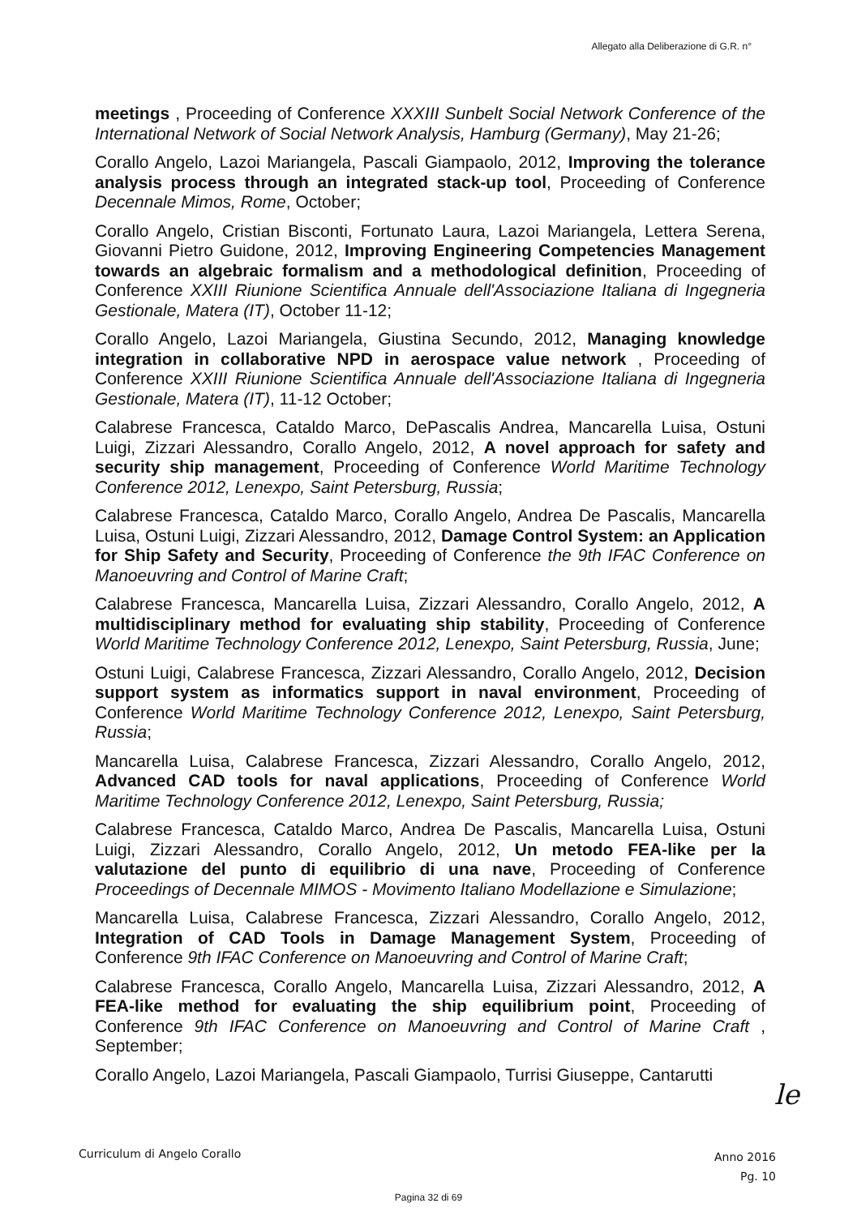Allegato alla Deliberazione di G.R. n°
meetings , Proceeding of Conference XXXIII Sunbelt Social Network Conference of the International Network of Social Network Analysis, Hamburg (Germany), May 21-26;
Corallo Angelo, Lazoi Mariangela, Pascali Giampaolo, 2012, Improving the tolerance analysis process through an integrated stack-up tool, Proceeding of Conference Decennale Mimos, Rome, October;
Corallo Angelo, Cristian Bisconti, Fortunato Laura, Lazoi Mariangela, Lettera Serena, Giovanni Pietro Guidone, 2012, Improving Engineering Competencies Management towards an algebraic formalism and a methodological definition, Proceeding of Conference XXIII Riunione Scientifica Annuale dell'Associazione Italiana di Ingegneria Gestionale, Matera (IT), October 11-12;
Corallo Angelo, Lazoi Mariangela, Giustina Secundo, 2012, Managing knowledge integration in collaborative NPD in aerospace value network , Proceeding of Conference XXIII Riunione Scientifica Annuale dell'Associazione Italiana di Ingegneria Gestionale, Matera (IT), 11-12 October;
Calabrese Francesca, Cataldo Marco, DePascalis Andrea, Mancarella Luisa, Ostuni Luigi, Zizzari Alessandro, Corallo Angelo, 2012, A novel approach for safety and security ship management, Proceeding of Conference World Maritime Technology Conference 2012, Lenexpo, Saint Petersburg, Russia;
Calabrese Francesca, Cataldo Marco, Corallo Angelo, Andrea De Pascalis, Mancarella Luisa, Ostuni Luigi, Zizzari Alessandro, 2012, Damage Control System: an Application for Ship Safety and Security, Proceeding of Conference the 9th IFAC Conference on Manoeuvring and Control of Marine Craft;
Calabrese Francesca, Mancarella Luisa, Zizzari Alessandro, Corallo Angelo, 2012, A multidisciplinary method for evaluating ship stability, Proceeding of Conference World Maritime Technology Conference 2012, Lenexpo, Saint Petersburg, Russia, June;
Ostuni Luigi, Calabrese Francesca, Zizzari Alessandro, Corallo Angelo, 2012, Decision support system as informatics support in naval environment, Proceeding of Conference World Maritime Technology Conference 2012, Lenexpo, Saint Petersburg, Russia;
Mancarella Luisa, Calabrese Francesca, Zizzari Alessandro, Corallo Angelo, 2012, Advanced CAD tools for naval applications, Proceeding of Conference World Maritime Technology Conference 2012, Lenexpo, Saint Petersburg, Russia;
Calabrese Francesca, Cataldo Marco, Andrea De Pascalis, Mancarella Luisa, Ostuni Luigi, Zizzari Alessandro, Corallo Angelo, 2012, Un metodo FEA-like per la valutazione del punto di equilibrio di una nave, Proceeding of Conference Proceedings of Decennale MIMOS - Movimento Italiano Modellazione e Simulazione;
Mancarella Luisa, Calabrese Francesca, Zizzari Alessandro, Corallo Angelo, 2012, Integration of CAD Tools in Damage Management System, Proceeding of Conference 9th IFAC Conference on Manoeuvring and Control of Marine Craft;
Calabrese Francesca, Corallo Angelo, Mancarella Luisa, Zizzari Alessandro, 2012, A FEA-like method for evaluating the ship equilibrium point, Proceeding of Conference 9th IFAC Conference on Manoeuvring and Control of Marine Craft , September;
Corallo Angelo, Lazoi Mariangela, Pascali Giampaolo, Turrisi Giuseppe, Cantarutti
le
Curriculum di Angelo Corallo Anno 2016
Pg. 10
Pagina 32 di 69